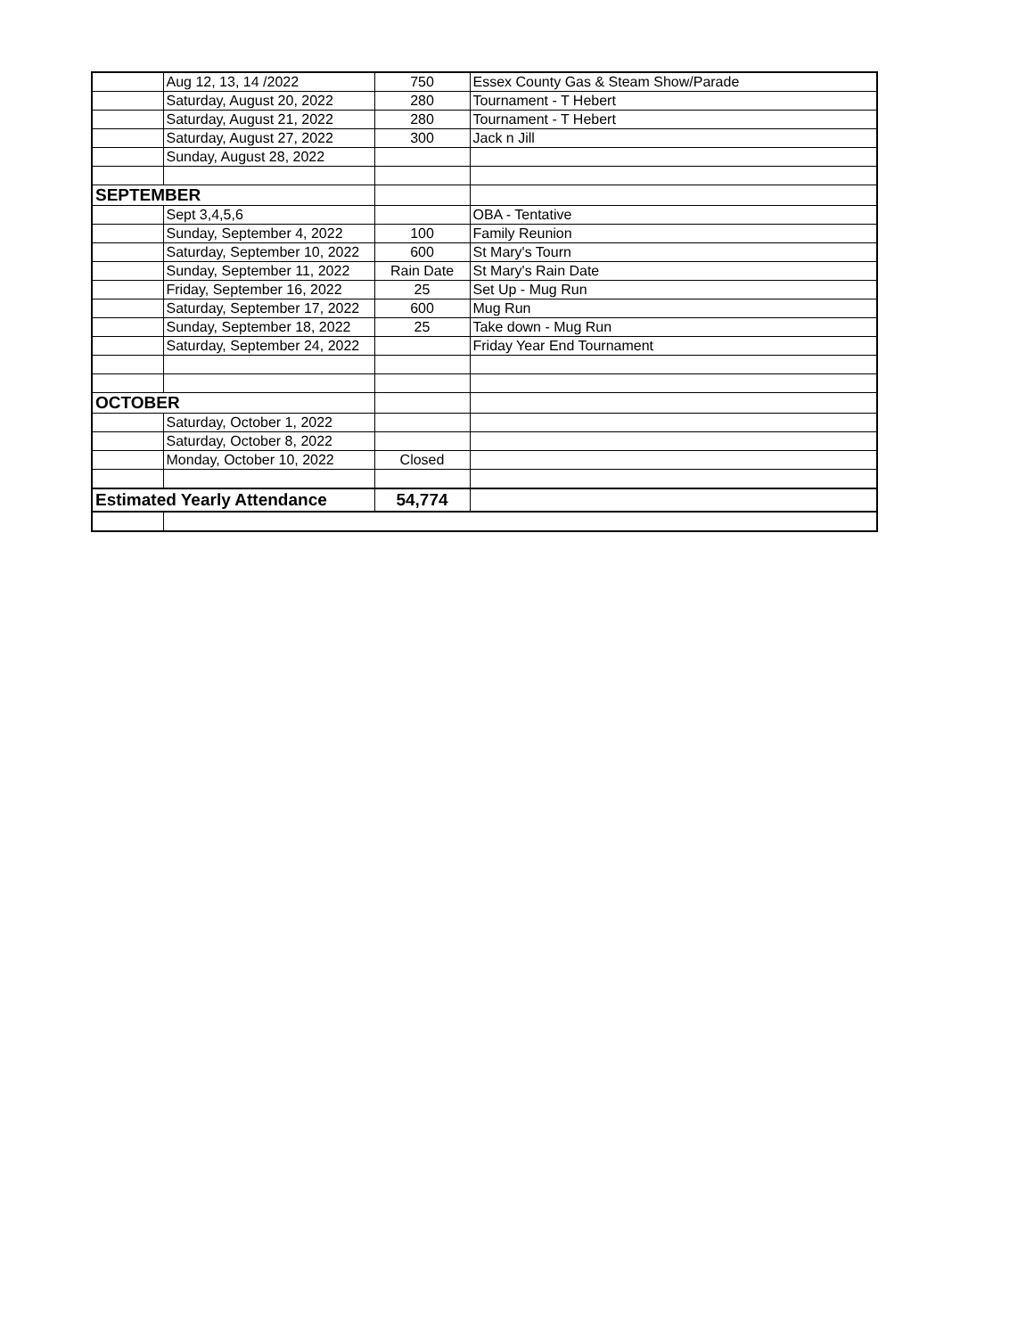| | Aug 12, 13, 14 /2022 | 750 | Essex County Gas & Steam Show/Parade |
| | Saturday, August 20, 2022 | 280 | Tournament - T Hebert |
| | Saturday, August 21, 2022 | 280 | Tournament - T Hebert |
| | Saturday, August 27, 2022 | 300 | Jack n Jill |
| | Sunday, August 28, 2022 | | |
| SEPTEMBER | | | |
| | Sept 3,4,5,6 | | OBA - Tentative |
| | Sunday, September 4, 2022 | 100 | Family Reunion |
| | Saturday, September 10, 2022 | 600 | St Mary's Tourn |
| | Sunday, September 11, 2022 | Rain Date | St Mary's Rain Date |
| | Friday, September 16, 2022 | 25 | Set Up - Mug Run |
| | Saturday, September 17, 2022 | 600 | Mug Run |
| | Sunday, September 18, 2022 | 25 | Take down - Mug Run |
| | Saturday, September 24, 2022 | | Friday Year End Tournament |
| OCTOBER | | | |
| | Saturday, October 1, 2022 | | |
| | Saturday, October 8, 2022 | | |
| | Monday, October 10, 2022 | Closed | |
| Estimated Yearly Attendance | | 54,774 | |